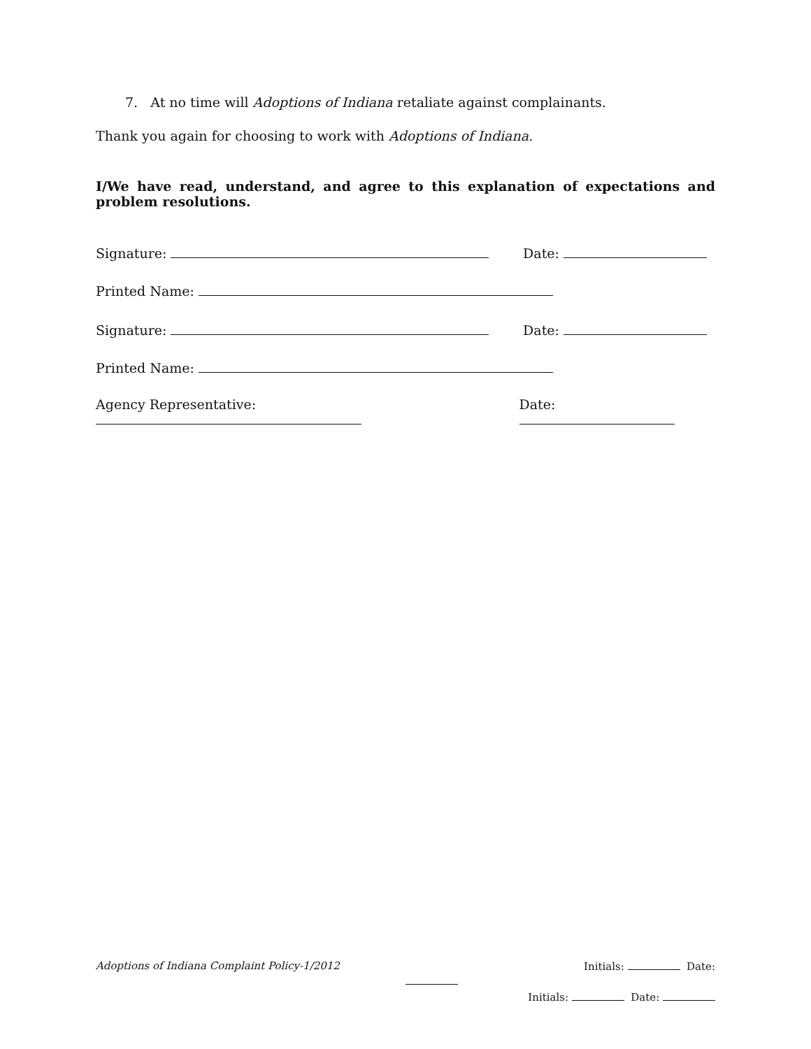7. At no time will Adoptions of Indiana retaliate against complainants.
Thank you again for choosing to work with Adoptions of Indiana.
I/We have read, understand, and agree to this explanation of expectations and problem resolutions.
Signature: Date:
Printed Name:
Signature: Date:
Printed Name:
Agency Representative: Date:
Adoptions of Indiana Complaint Policy-1/2012 Initials: Date:
Initials: Date: